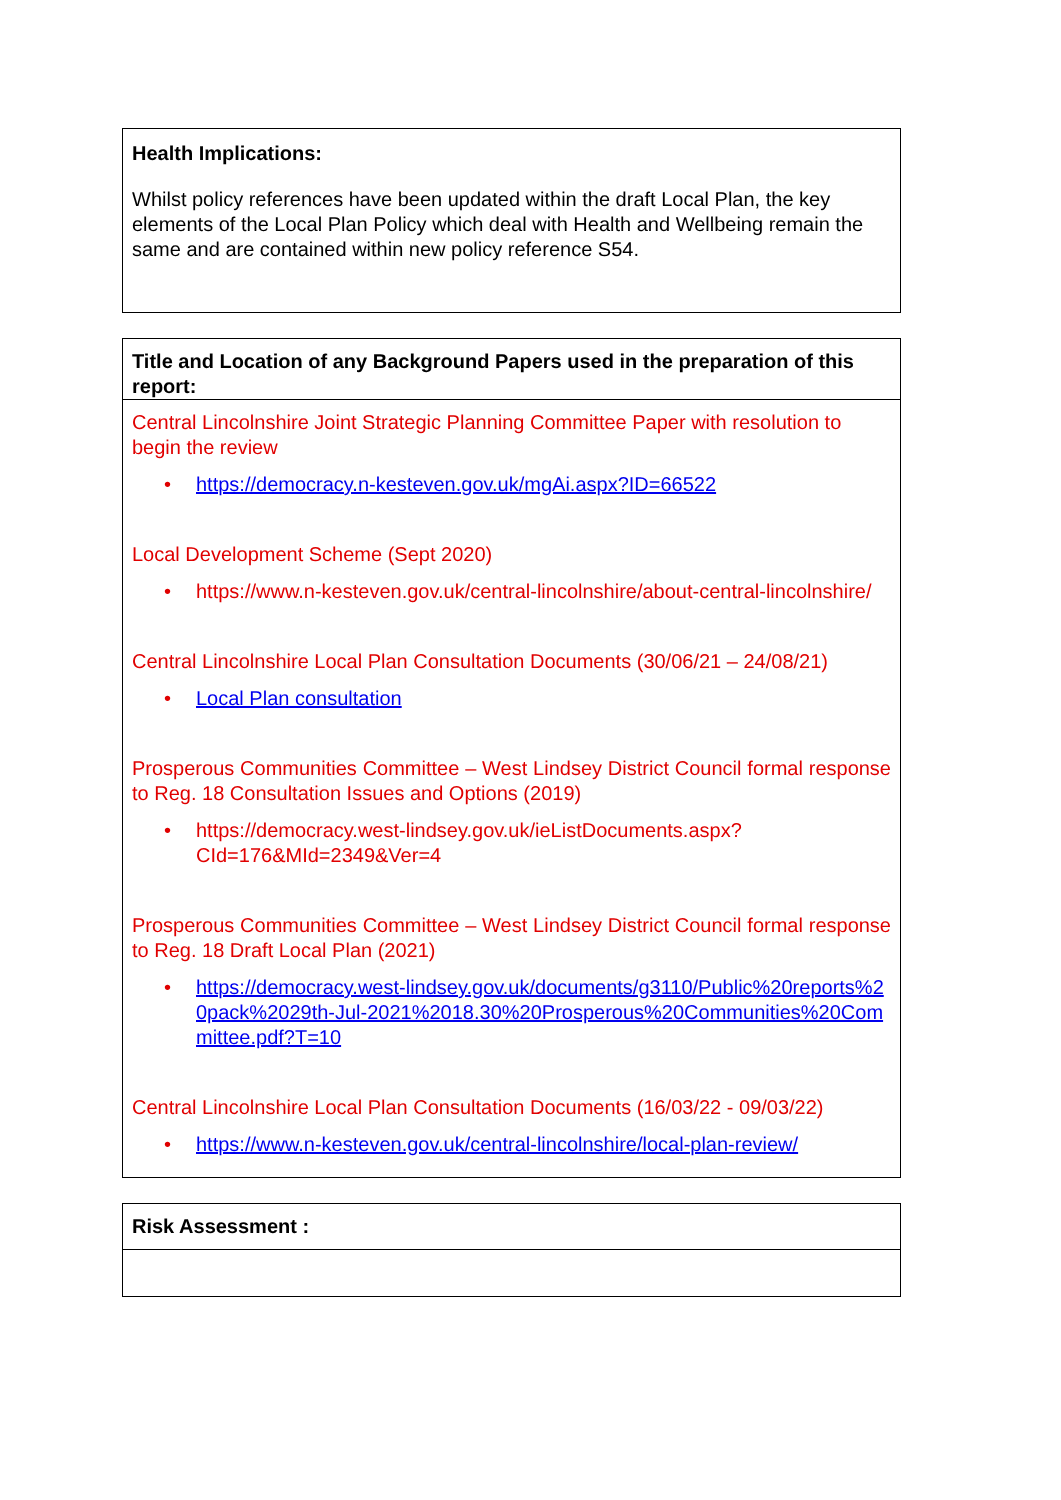Health Implications:
Whilst policy references have been updated within the draft Local Plan, the key elements of the Local Plan Policy which deal with Health and Wellbeing remain the same and are contained within new policy reference S54.
Title and Location of any Background Papers used in the preparation of this report:
Central Lincolnshire Joint Strategic Planning Committee Paper with resolution to begin the review
• https://democracy.n-kesteven.gov.uk/mgAi.aspx?ID=66522
Local Development Scheme (Sept 2020)
• https://www.n-kesteven.gov.uk/central-lincolnshire/about-central-lincolnshire/
Central Lincolnshire Local Plan Consultation Documents (30/06/21 – 24/08/21)
• Local Plan consultation
Prosperous Communities Committee – West Lindsey District Council formal response to Reg. 18 Consultation Issues and Options (2019)
• https://democracy.west-lindsey.gov.uk/ieListDocuments.aspx?CId=176&MId=2349&Ver=4
Prosperous Communities Committee – West Lindsey District Council formal response to Reg. 18 Draft Local Plan (2021)
• https://democracy.west-lindsey.gov.uk/documents/g3110/Public%20reports%20pack%2029th-Jul-2021%2018.30%20Prosperous%20Communities%20Committee.pdf?T=10
Central Lincolnshire Local Plan Consultation Documents (16/03/22 - 09/03/22)
• https://www.n-kesteven.gov.uk/central-lincolnshire/local-plan-review/
Risk Assessment :